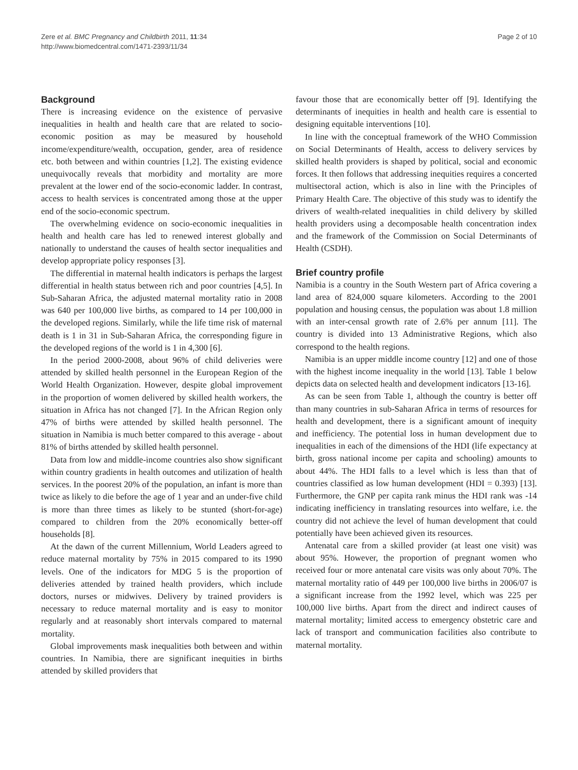Zere et al. BMC Pregnancy and Childbirth 2011, 11:34
http://www.biomedcentral.com/1471-2393/11/34
Page 2 of 10
Background
There is increasing evidence on the existence of pervasive inequalities in health and health care that are related to socio-economic position as may be measured by household income/expenditure/wealth, occupation, gender, area of residence etc. both between and within countries [1,2]. The existing evidence unequivocally reveals that morbidity and mortality are more prevalent at the lower end of the socio-economic ladder. In contrast, access to health services is concentrated among those at the upper end of the socio-economic spectrum.
The overwhelming evidence on socio-economic inequalities in health and health care has led to renewed interest globally and nationally to understand the causes of health sector inequalities and develop appropriate policy responses [3].
The differential in maternal health indicators is perhaps the largest differential in health status between rich and poor countries [4,5]. In Sub-Saharan Africa, the adjusted maternal mortality ratio in 2008 was 640 per 100,000 live births, as compared to 14 per 100,000 in the developed regions. Similarly, while the life time risk of maternal death is 1 in 31 in Sub-Saharan Africa, the corresponding figure in the developed regions of the world is 1 in 4,300 [6].
In the period 2000-2008, about 96% of child deliveries were attended by skilled health personnel in the European Region of the World Health Organization. However, despite global improvement in the proportion of women delivered by skilled health workers, the situation in Africa has not changed [7]. In the African Region only 47% of births were attended by skilled health personnel. The situation in Namibia is much better compared to this average - about 81% of births attended by skilled health personnel.
Data from low and middle-income countries also show significant within country gradients in health outcomes and utilization of health services. In the poorest 20% of the population, an infant is more than twice as likely to die before the age of 1 year and an under-five child is more than three times as likely to be stunted (short-for-age) compared to children from the 20% economically better-off households [8].
At the dawn of the current Millennium, World Leaders agreed to reduce maternal mortality by 75% in 2015 compared to its 1990 levels. One of the indicators for MDG 5 is the proportion of deliveries attended by trained health providers, which include doctors, nurses or midwives. Delivery by trained providers is necessary to reduce maternal mortality and is easy to monitor regularly and at reasonably short intervals compared to maternal mortality.
Global improvements mask inequalities both between and within countries. In Namibia, there are significant inequities in births attended by skilled providers that
favour those that are economically better off [9]. Identifying the determinants of inequities in health and health care is essential to designing equitable interventions [10].
In line with the conceptual framework of the WHO Commission on Social Determinants of Health, access to delivery services by skilled health providers is shaped by political, social and economic forces. It then follows that addressing inequities requires a concerted multisectoral action, which is also in line with the Principles of Primary Health Care. The objective of this study was to identify the drivers of wealth-related inequalities in child delivery by skilled health providers using a decomposable health concentration index and the framework of the Commission on Social Determinants of Health (CSDH).
Brief country profile
Namibia is a country in the South Western part of Africa covering a land area of 824,000 square kilometers. According to the 2001 population and housing census, the population was about 1.8 million with an inter-censal growth rate of 2.6% per annum [11]. The country is divided into 13 Administrative Regions, which also correspond to the health regions.
Namibia is an upper middle income country [12] and one of those with the highest income inequality in the world [13]. Table 1 below depicts data on selected health and development indicators [13-16].
As can be seen from Table 1, although the country is better off than many countries in sub-Saharan Africa in terms of resources for health and development, there is a significant amount of inequity and inefficiency. The potential loss in human development due to inequalities in each of the dimensions of the HDI (life expectancy at birth, gross national income per capita and schooling) amounts to about 44%. The HDI falls to a level which is less than that of countries classified as low human development (HDI = 0.393) [13]. Furthermore, the GNP per capita rank minus the HDI rank was -14 indicating inefficiency in translating resources into welfare, i.e. the country did not achieve the level of human development that could potentially have been achieved given its resources.
Antenatal care from a skilled provider (at least one visit) was about 95%. However, the proportion of pregnant women who received four or more antenatal care visits was only about 70%. The maternal mortality ratio of 449 per 100,000 live births in 2006/07 is a significant increase from the 1992 level, which was 225 per 100,000 live births. Apart from the direct and indirect causes of maternal mortality; limited access to emergency obstetric care and lack of transport and communication facilities also contribute to maternal mortality.